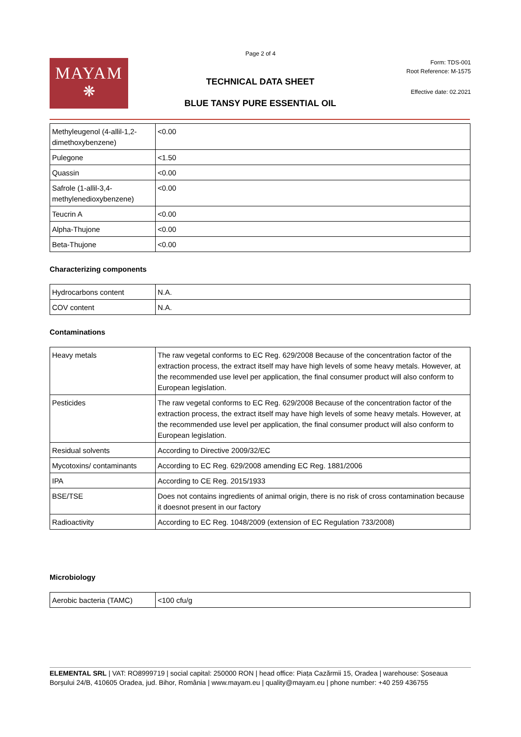Page 2 of 4
MAYAM
❋
Form: TDS-001
Root Reference: M-1575
TECHNICAL DATA SHEET
Effective date: 02.2021
BLUE TANSY PURE ESSENTIAL OIL
| Methyleugenol (4-allil-1,2-dimethoxybenzene) | <0.00 |
| Pulegone | <1.50 |
| Quassin | <0.00 |
| Safrole (1-allil-3,4-methylenedioxybenzene) | <0.00 |
| Teucrin A | <0.00 |
| Alpha-Thujone | <0.00 |
| Beta-Thujone | <0.00 |
Characterizing components
| Hydrocarbons content | N.A. |
| COV content | N.A. |
Contaminations
| Heavy metals | The raw vegetal conforms to EC Reg. 629/2008 Because of the concentration factor of the extraction process, the extract itself may have high levels of some heavy metals. However, at the recommended use level per application, the final consumer product will also conform to European legislation. |
| Pesticides | The raw vegetal conforms to EC Reg. 629/2008 Because of the concentration factor of the extraction process, the extract itself may have high levels of some heavy metals. However, at the recommended use level per application, the final consumer product will also conform to European legislation. |
| Residual solvents | According to Directive 2009/32/EC |
| Mycotoxins/ contaminants | According to EC Reg. 629/2008 amending EC Reg. 1881/2006 |
| IPA | According to CE Reg. 2015/1933 |
| BSE/TSE | Does not contains ingredients of animal origin, there is no risk of cross contamination because it doesnot present in our factory |
| Radioactivity | According to EC Reg. 1048/2009 (extension of EC Regulation 733/2008) |
Microbiology
| Aerobic bacteria (TAMC) | <100 cfu/g |
ELEMENTAL SRL | VAT: RO8999719 | social capital: 250000 RON | head office: Piața Cazărmii 15, Oradea | warehouse: Șoseaua Borșului 24/B, 410605 Oradea, jud. Bihor, România | www.mayam.eu | quality@mayam.eu | phone number: +40 259 436755